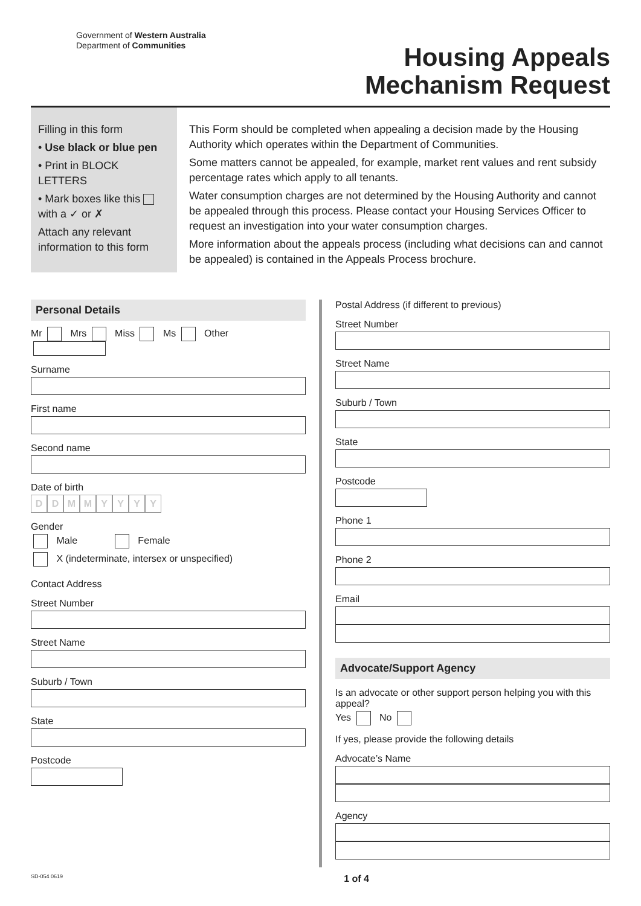Government of Western Australia
Department of Communities
Housing Appeals
Mechanism Request
Filling in this form
• Use black or blue pen
• Print in BLOCK LETTERS
• Mark boxes like this with a ✓ or ✗
Attach any relevant information to this form
This Form should be completed when appealing a decision made by the Housing Authority which operates within the Department of Communities.
Some matters cannot be appealed, for example, market rent values and rent subsidy percentage rates which apply to all tenants.
Water consumption charges are not determined by the Housing Authority and cannot be appealed through this process. Please contact your Housing Services Officer to request an investigation into your water consumption charges.
More information about the appeals process (including what decisions can and cannot be appealed) is contained in the Appeals Process brochure.
Personal Details
Mr Mrs Miss Ms Other
Surname
First name
Second name
Date of birth
DDMMYYYY
Gender
Male Female
X (indeterminate, intersex or unspecified)
Contact Address
Street Number
Street Name
Suburb / Town
State
Postcode
Postal Address (if different to previous)
Street Number
Street Name
Suburb / Town
State
Postcode
Phone 1
Phone 2
Email
Advocate/Support Agency
Is an advocate or other support person helping you with this appeal?
Yes No
If yes, please provide the following details
Advocate’s Name
Agency
SD-054 0619 1 of 4